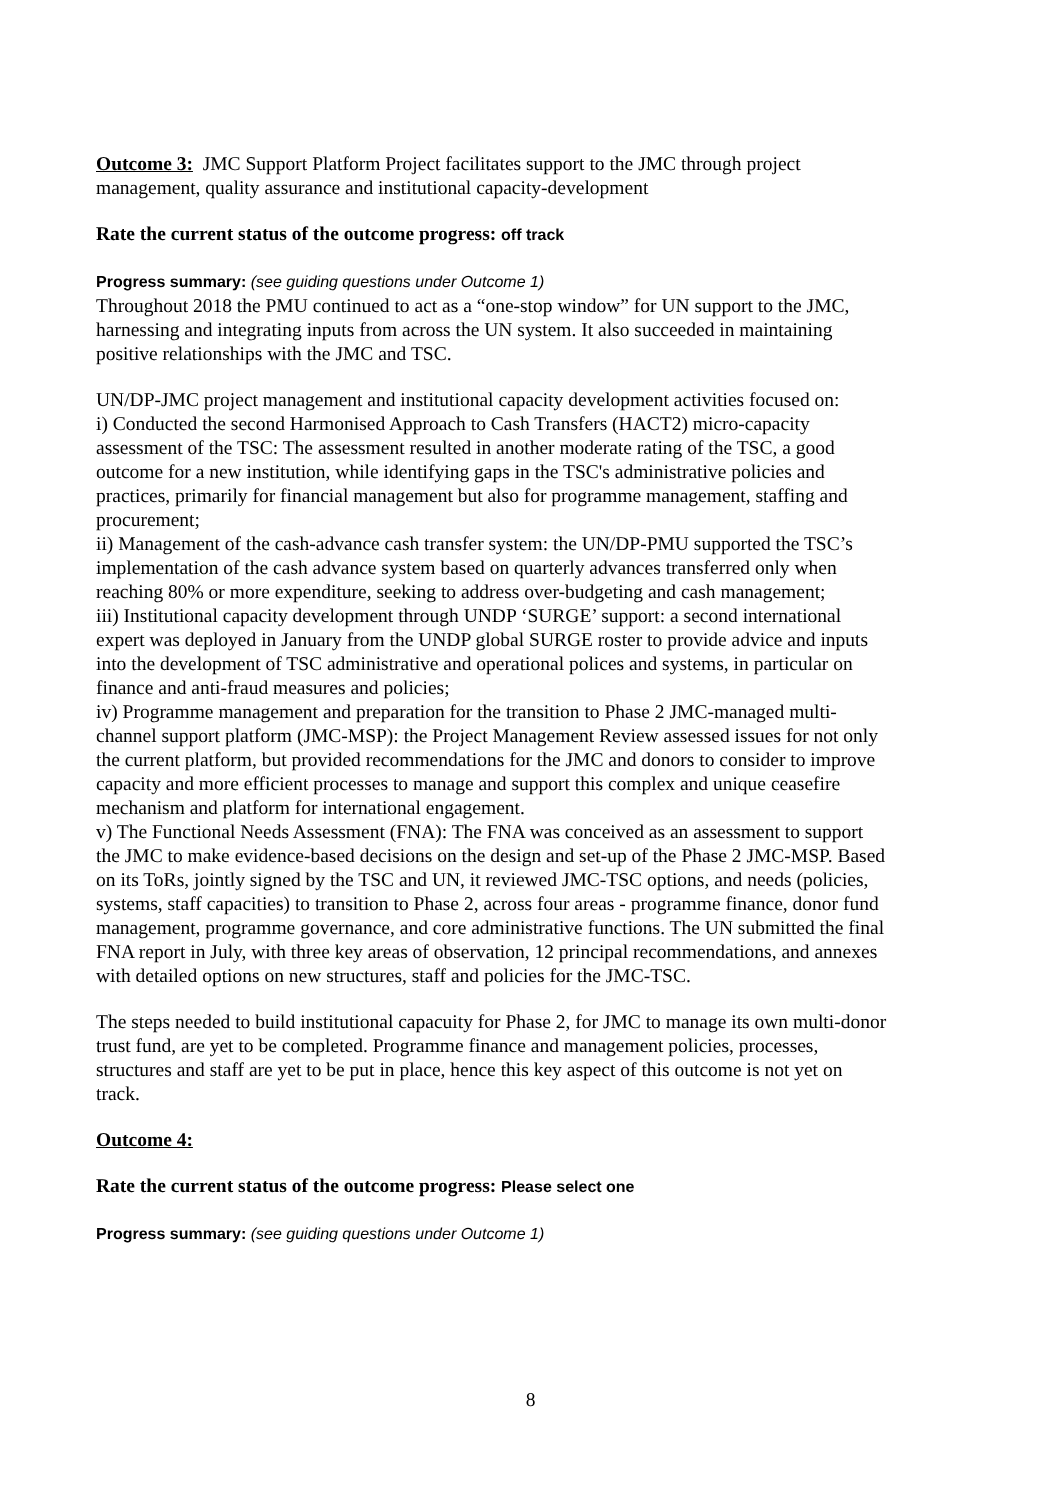Outcome 3: JMC Support Platform Project facilitates support to the JMC through project management, quality assurance and institutional capacity-development
Rate the current status of the outcome progress: off track
Progress summary: (see guiding questions under Outcome 1)
Throughout 2018 the PMU continued to act as a “one-stop window” for UN support to the JMC, harnessing and integrating inputs from across the UN system. It also succeeded in maintaining positive relationships with the JMC and TSC.
UN/DP-JMC project management and institutional capacity development activities focused on:
i) Conducted the second Harmonised Approach to Cash Transfers (HACT2) micro-capacity assessment of the TSC: The assessment resulted in another moderate rating of the TSC, a good outcome for a new institution, while identifying gaps in the TSC's administrative policies and practices, primarily for financial management but also for programme management, staffing and procurement;
ii) Management of the cash-advance cash transfer system: the UN/DP-PMU supported the TSC’s implementation of the cash advance system based on quarterly advances transferred only when reaching 80% or more expenditure, seeking to address over-budgeting and cash management;
iii) Institutional capacity development through UNDP ‘SURGE’ support: a second international expert was deployed in January from the UNDP global SURGE roster to provide advice and inputs into the development of TSC administrative and operational polices and systems, in particular on finance and anti-fraud measures and policies;
iv) Programme management and preparation for the transition to Phase 2 JMC-managed multi-channel support platform (JMC-MSP): the Project Management Review assessed issues for not only the current platform, but provided recommendations for the JMC and donors to consider to improve capacity and more efficient processes to manage and support this complex and unique ceasefire mechanism and platform for international engagement.
v) The Functional Needs Assessment (FNA): The FNA was conceived as an assessment to support the JMC to make evidence-based decisions on the design and set-up of the Phase 2 JMC-MSP. Based on its ToRs, jointly signed by the TSC and UN, it reviewed JMC-TSC options, and needs (policies, systems, staff capacities) to transition to Phase 2, across four areas - programme finance, donor fund management, programme governance, and core administrative functions. The UN submitted the final FNA report in July, with three key areas of observation, 12 principal recommendations, and annexes with detailed options on new structures, staff and policies for the JMC-TSC.
The steps needed to build institutional capacuity for Phase 2, for JMC to manage its own multi-donor trust fund, are yet to be completed. Programme finance and management policies, processes, structures and staff are yet to be put in place, hence this key aspect of this outcome is not yet on track.
Outcome 4:
Rate the current status of the outcome progress: Please select one
Progress summary: (see guiding questions under Outcome 1)
8